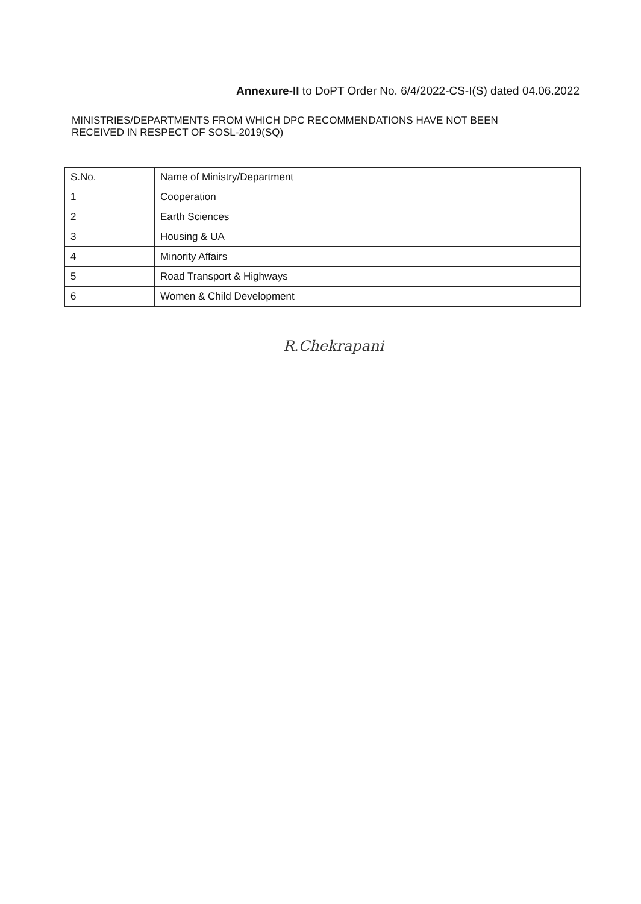Annexure-II to DoPT Order No. 6/4/2022-CS-I(S) dated 04.06.2022
MINISTRIES/DEPARTMENTS FROM WHICH DPC RECOMMENDATIONS HAVE NOT BEEN
RECEIVED IN RESPECT OF SOSL-2019(SQ)
| S.No. | Name of Ministry/Department |
| 1 | Cooperation |
| 2 | Earth Sciences |
| 3 | Housing & UA |
| 4 | Minority Affairs |
| 5 | Road Transport & Highways |
| 6 | Women & Child Development |
R.Chekrapani